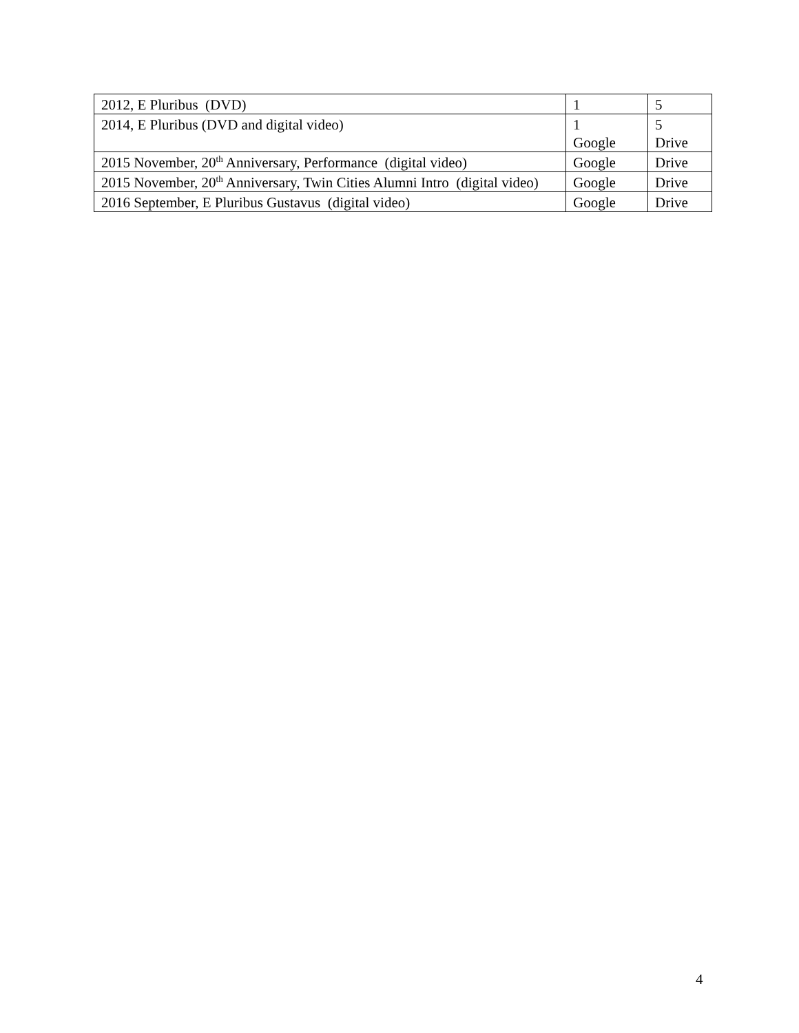| 2012, E Pluribus (DVD) | 1 | 5 |
| 2014, E Pluribus (DVD and digital video) | 1 Google | 5 Drive |
| 2015 November, 20<sup>th</sup> Anniversary, Performance (digital video) | Google | Drive |
| 2015 November, 20<sup>th</sup> Anniversary, Twin Cities Alumni Intro (digital video) | Google | Drive |
| 2016 September, E Pluribus Gustavus (digital video) | Google | Drive |
4